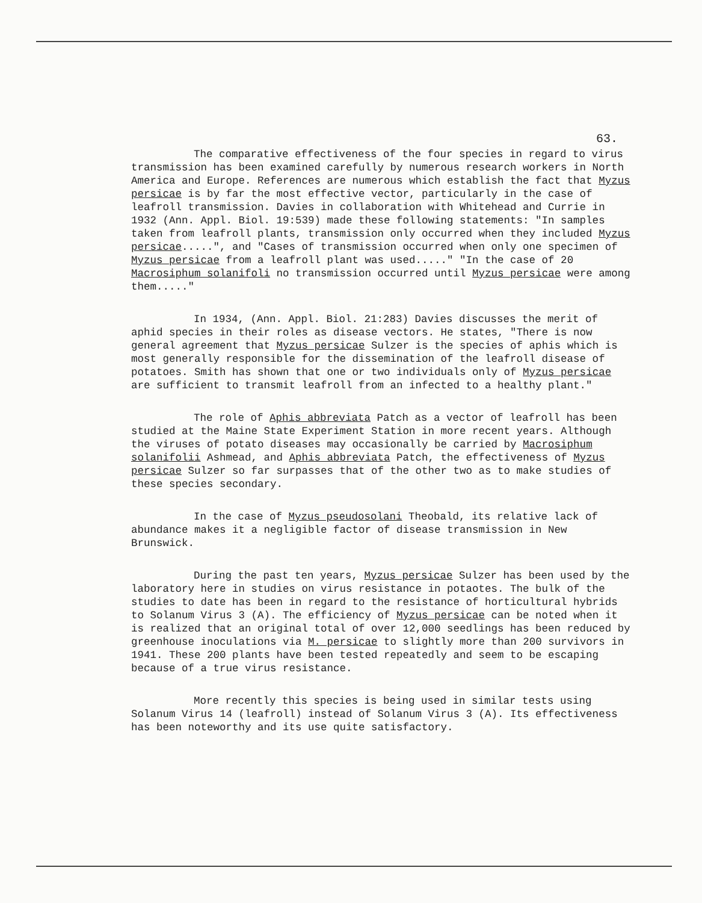63.
The comparative effectiveness of the four species in regard to virus transmission has been examined carefully by numerous research workers in North America and Europe. References are numerous which establish the fact that Myzus persicae is by far the most effective vector, particularly in the case of leafroll transmission. Davies in collaboration with Whitehead and Currie in 1932 (Ann. Appl. Biol. 19:539) made these following statements: "In samples taken from leafroll plants, transmission only occurred when they included Myzus persicae.....", and "Cases of transmission occurred when only one specimen of Myzus persicae from a leafroll plant was used....." "In the case of 20 Macrosiphum solanifoli no transmission occurred until Myzus persicae were among them....."
In 1934, (Ann. Appl. Biol. 21:283) Davies discusses the merit of aphid species in their roles as disease vectors. He states, "There is now general agreement that Myzus persicae Sulzer is the species of aphis which is most generally responsible for the dissemination of the leafroll disease of potatoes. Smith has shown that one or two individuals only of Myzus persicae are sufficient to transmit leafroll from an infected to a healthy plant."
The role of Aphis abbreviata Patch as a vector of leafroll has been studied at the Maine State Experiment Station in more recent years. Although the viruses of potato diseases may occasionally be carried by Macrosiphum solanifolii Ashmead, and Aphis abbreviata Patch, the effectiveness of Myzus persicae Sulzer so far surpasses that of the other two as to make studies of these species secondary.
In the case of Myzus pseudosolani Theobald, its relative lack of abundance makes it a negligible factor of disease transmission in New Brunswick.
During the past ten years, Myzus persicae Sulzer has been used by the laboratory here in studies on virus resistance in potaotes. The bulk of the studies to date has been in regard to the resistance of horticultural hybrids to Solanum Virus 3 (A). The efficiency of Myzus persicae can be noted when it is realized that an original total of over 12,000 seedlings has been reduced by greenhouse inoculations via M. persicae to slightly more than 200 survivors in 1941. These 200 plants have been tested repeatedly and seem to be escaping because of a true virus resistance.
More recently this species is being used in similar tests using Solanum Virus 14 (leafroll) instead of Solanum Virus 3 (A). Its effectiveness has been noteworthy and its use quite satisfactory.